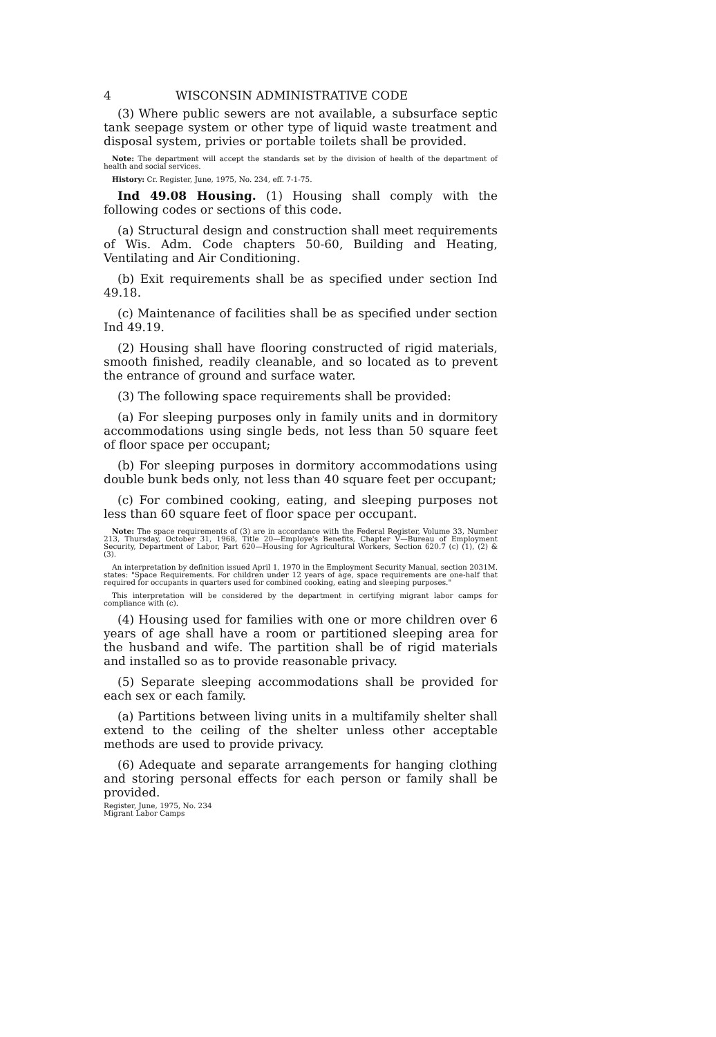4 WISCONSIN ADMINISTRATIVE CODE
(3) Where public sewers are not available, a subsurface septic tank seepage system or other type of liquid waste treatment and disposal system, privies or portable toilets shall be provided.
Note: The department will accept the standards set by the division of health of the department of health and social services.
History: Cr. Register, June, 1975, No. 234, eff. 7-1-75.
Ind 49.08 Housing. (1) Housing shall comply with the following codes or sections of this code.
(a) Structural design and construction shall meet requirements of Wis. Adm. Code chapters 50-60, Building and Heating, Ventilating and Air Conditioning.
(b) Exit requirements shall be as specified under section Ind 49.18.
(c) Maintenance of facilities shall be as specified under section Ind 49.19.
(2) Housing shall have flooring constructed of rigid materials, smooth finished, readily cleanable, and so located as to prevent the entrance of ground and surface water.
(3) The following space requirements shall be provided:
(a) For sleeping purposes only in family units and in dormitory accommodations using single beds, not less than 50 square feet of floor space per occupant;
(b) For sleeping purposes in dormitory accommodations using double bunk beds only, not less than 40 square feet per occupant;
(c) For combined cooking, eating, and sleeping purposes not less than 60 square feet of floor space per occupant.
Note: The space requirements of (3) are in accordance with the Federal Register, Volume 33, Number 213, Thursday, October 31, 1968, Title 20—Employe's Benefits, Chapter V—Bureau of Employment Security, Department of Labor, Part 620—Housing for Agricultural Workers, Section 620.7 (c) (1), (2) & (3).
An interpretation by definition issued April 1, 1970 in the Employment Security Manual, section 2031M. states: "Space Requirements. For children under 12 years of age, space requirements are one-half that required for occupants in quarters used for combined cooking, eating and sleeping purposes."
This interpretation will be considered by the department in certifying migrant labor camps for compliance with (c).
(4) Housing used for families with one or more children over 6 years of age shall have a room or partitioned sleeping area for the husband and wife. The partition shall be of rigid materials and installed so as to provide reasonable privacy.
(5) Separate sleeping accommodations shall be provided for each sex or each family.
(a) Partitions between living units in a multifamily shelter shall extend to the ceiling of the shelter unless other acceptable methods are used to provide privacy.
(6) Adequate and separate arrangements for hanging clothing and storing personal effects for each person or family shall be provided.
Register, June, 1975, No. 234
Migrant Labor Camps